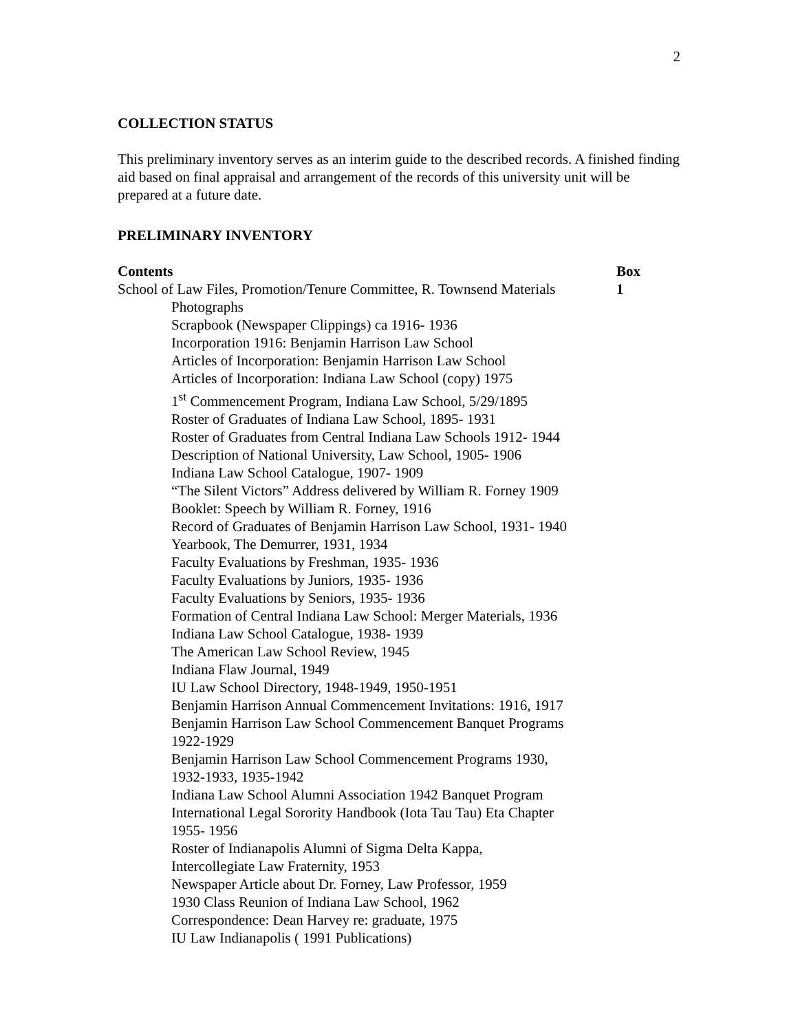2
COLLECTION STATUS
This preliminary inventory serves as an interim guide to the described records. A finished finding aid based on final appraisal and arrangement of the records of this university unit will be prepared at a future date.
PRELIMINARY INVENTORY
| Contents | Box |
| --- | --- |
| School of Law Files, Promotion/Tenure Committee, R. Townsend Materials | 1 |
| Photographs | |
| Scrapbook (Newspaper Clippings) ca 1916- 1936 | |
| Incorporation 1916: Benjamin Harrison Law School | |
| Articles of Incorporation: Benjamin Harrison Law School | |
| Articles of Incorporation: Indiana Law School (copy) 1975 | |
| 1<sup>st</sup> Commencement Program, Indiana Law School, 5/29/1895 | |
| Roster of Graduates of Indiana Law School, 1895- 1931 | |
| Roster of Graduates from Central Indiana Law Schools 1912- 1944 | |
| Description of National University, Law School, 1905- 1906 | |
| Indiana Law School Catalogue, 1907- 1909 | |
| “The Silent Victors” Address delivered by William R. Forney 1909 | |
| Booklet: Speech by William R. Forney, 1916 | |
| Record of Graduates of Benjamin Harrison Law School, 1931- 1940 | |
| Yearbook, The Demurrer, 1931, 1934 | |
| Faculty Evaluations by Freshman, 1935- 1936 | |
| Faculty Evaluations by Juniors, 1935- 1936 | |
| Faculty Evaluations by Seniors, 1935- 1936 | |
| Formation of Central Indiana Law School: Merger Materials, 1936 | |
| Indiana Law School Catalogue, 1938- 1939 | |
| The American Law School Review, 1945 | |
| Indiana Flaw Journal, 1949 | |
| IU Law School Directory, 1948-1949, 1950-1951 | |
| Benjamin Harrison Annual Commencement Invitations: 1916, 1917 | |
| Benjamin Harrison Law School Commencement Banquet Programs 1922-1929 | |
| Benjamin Harrison Law School Commencement Programs 1930, 1932-1933, 1935-1942 | |
| Indiana Law School Alumni Association 1942 Banquet Program | |
| International Legal Sorority Handbook (Iota Tau Tau) Eta Chapter 1955- 1956 | |
| Roster of Indianapolis Alumni of Sigma Delta Kappa, Intercollegiate Law Fraternity, 1953 | |
| Newspaper Article about Dr. Forney, Law Professor, 1959 | |
| 1930 Class Reunion of Indiana Law School, 1962 | |
| Correspondence: Dean Harvey re: graduate, 1975 | |
| IU Law Indianapolis ( 1991 Publications) | |